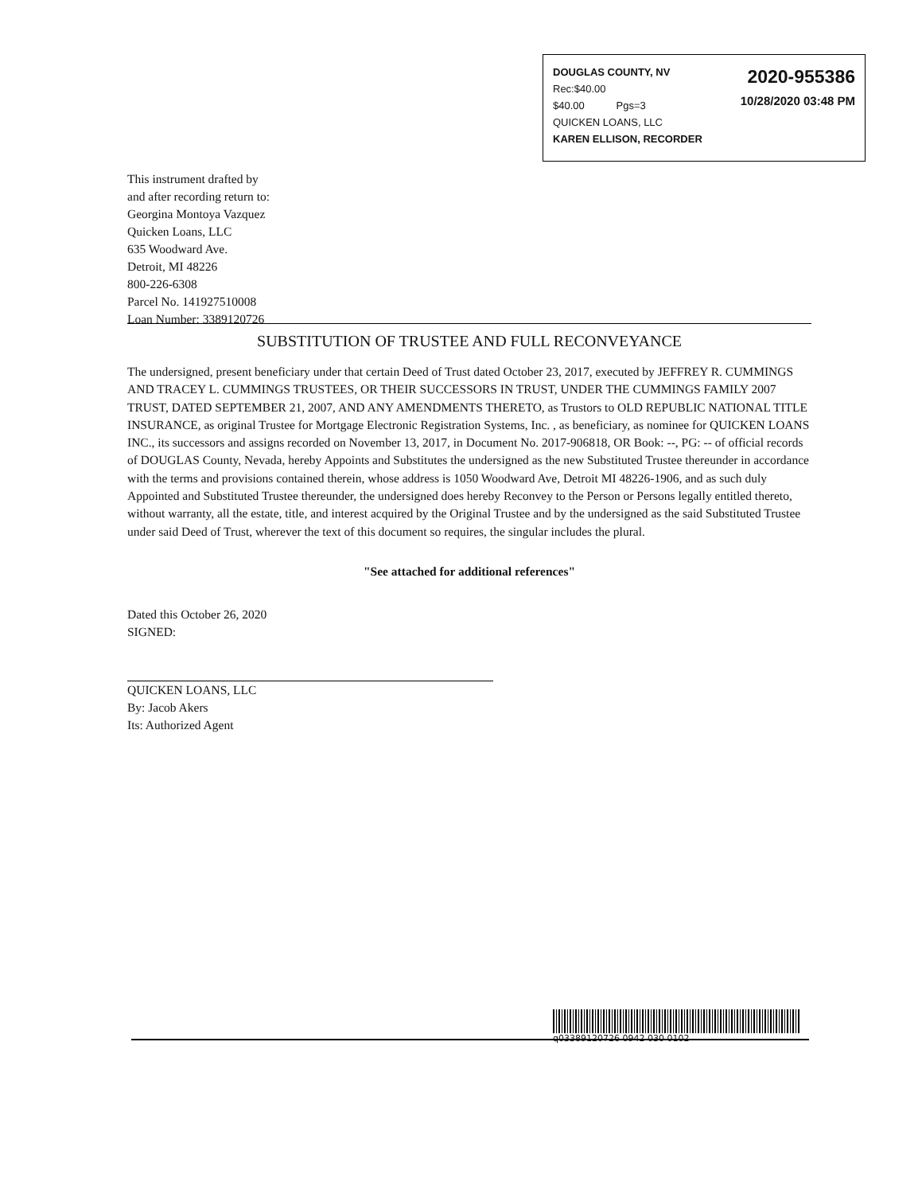2020-955386
10/28/2020 03:48 PM
DOUGLAS COUNTY, NV
Rec:$40.00
$40.00 Pgs=3
QUICKEN LOANS, LLC
KAREN ELLISON, RECORDER
This instrument drafted by
and after recording return to:
Georgina Montoya Vazquez
Quicken Loans, LLC
635 Woodward Ave.
Detroit, MI 48226
800-226-6308
Parcel No. 141927510008
Loan Number: 3389120726
SUBSTITUTION OF TRUSTEE AND FULL RECONVEYANCE
The undersigned, present beneficiary under that certain Deed of Trust dated October 23, 2017, executed by JEFFREY R. CUMMINGS AND TRACEY L. CUMMINGS TRUSTEES, OR THEIR SUCCESSORS IN TRUST, UNDER THE CUMMINGS FAMILY 2007 TRUST, DATED SEPTEMBER 21, 2007, AND ANY AMENDMENTS THERETO, as Trustors to OLD REPUBLIC NATIONAL TITLE INSURANCE, as original Trustee for Mortgage Electronic Registration Systems, Inc. , as beneficiary, as nominee for QUICKEN LOANS INC., its successors and assigns recorded on November 13, 2017, in Document No. 2017-906818, OR Book: --, PG: -- of official records of DOUGLAS County, Nevada, hereby Appoints and Substitutes the undersigned as the new Substituted Trustee thereunder in accordance with the terms and provisions contained therein, whose address is 1050 Woodward Ave, Detroit MI 48226-1906, and as such duly Appointed and Substituted Trustee thereunder, the undersigned does hereby Reconvey to the Person or Persons legally entitled thereto, without warranty, all the estate, title, and interest acquired by the Original Trustee and by the undersigned as the said Substituted Trustee under said Deed of Trust, wherever the text of this document so requires, the singular includes the plural.
"See attached for additional references"
Dated this October 26, 2020
SIGNED:
QUICKEN LOANS, LLC
By: Jacob Akers
Its: Authorized Agent
q03389120726 0942 030 0102